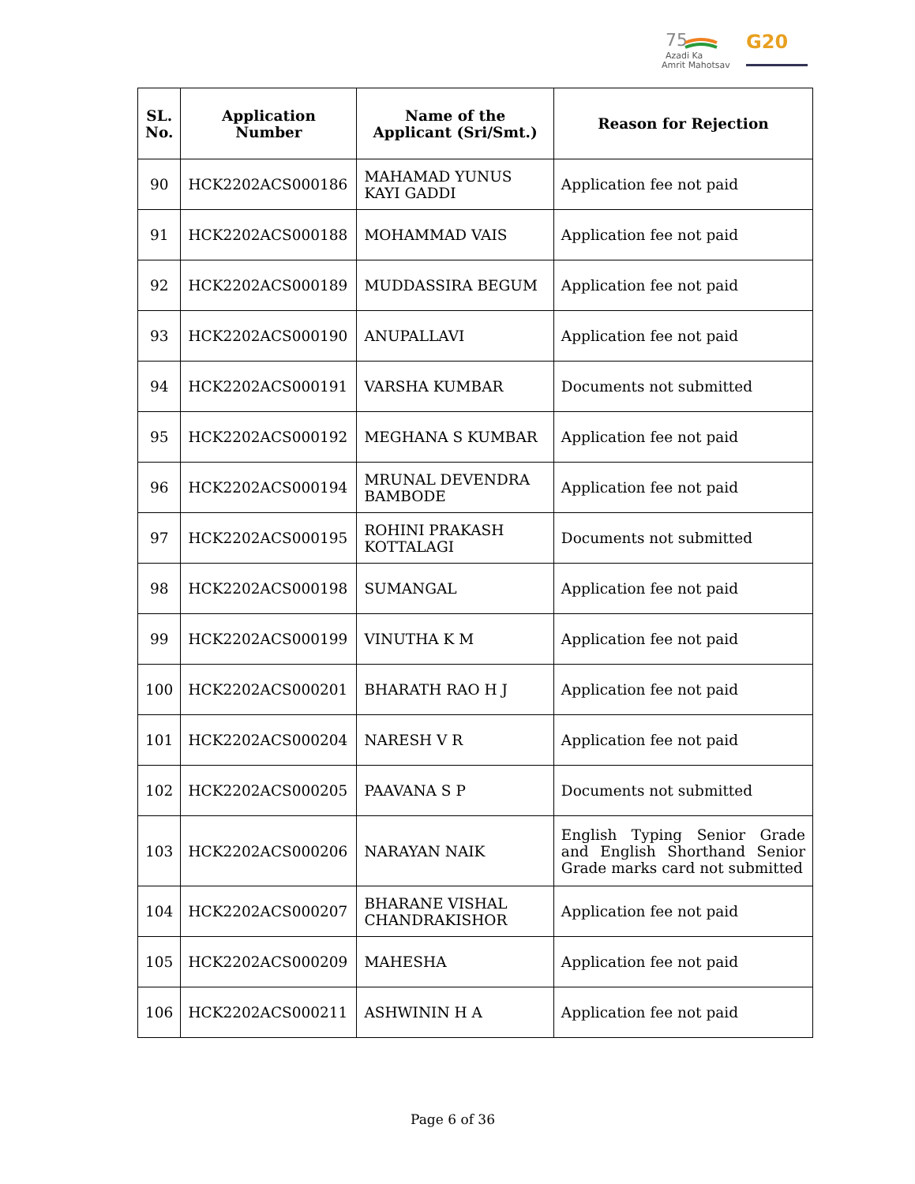75
Azadi Ka
Amrit Mahotsav
G20
| SL. No. | Application Number | Name of the Applicant (Sri/Smt.) | Reason for Rejection |
| --- | --- | --- | --- |
| 90 | HCK2202ACS000186 | MAHAMAD YUNUS KAYI GADDI | Application fee not paid |
| 91 | HCK2202ACS000188 | MOHAMMAD VAIS | Application fee not paid |
| 92 | HCK2202ACS000189 | MUDDASSIRA BEGUM | Application fee not paid |
| 93 | HCK2202ACS000190 | ANUPALLAVI | Application fee not paid |
| 94 | HCK2202ACS000191 | VARSHA KUMBAR | Documents not submitted |
| 95 | HCK2202ACS000192 | MEGHANA S KUMBAR | Application fee not paid |
| 96 | HCK2202ACS000194 | MRUNAL DEVENDRA BAMBODE | Application fee not paid |
| 97 | HCK2202ACS000195 | ROHINI PRAKASH KOTTALAGI | Documents not submitted |
| 98 | HCK2202ACS000198 | SUMANGAL | Application fee not paid |
| 99 | HCK2202ACS000199 | VINUTHA K M | Application fee not paid |
| 100 | HCK2202ACS000201 | BHARATH RAO H J | Application fee not paid |
| 101 | HCK2202ACS000204 | NARESH V R | Application fee not paid |
| 102 | HCK2202ACS000205 | PAAVANA S P | Documents not submitted |
| 103 | HCK2202ACS000206 | NARAYAN NAIK | English Typing Senior Grade and English Shorthand Senior Grade marks card not submitted |
| 104 | HCK2202ACS000207 | BHARANE VISHAL CHANDRAKISHOR | Application fee not paid |
| 105 | HCK2202ACS000209 | MAHESHA | Application fee not paid |
| 106 | HCK2202ACS000211 | ASHWININ H A | Application fee not paid |
Page 6 of 36